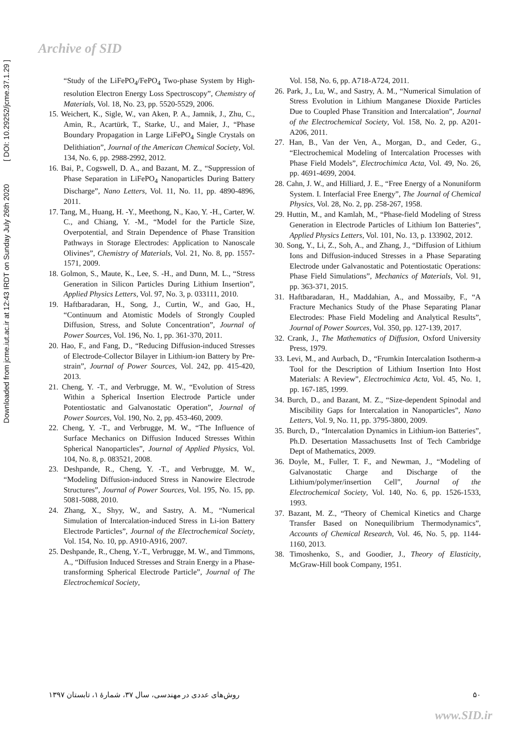Archive of SID
Downloaded from jcme.iut.ac.ir at 12:43 IRDT on Sunday July 26th 2020 [ DOI: 10.29252/jcme.37.1.29 ]
“Study of the LiFePO<sub>4</sub>/FePO<sub>4</sub> Two-phase System by High-resolution Electron Energy Loss Spectroscopy”, Chemistry of Materials, Vol. 18, No. 23, pp. 5520-5529, 2006.
15. Weichert, K., Sigle, W., van Aken, P. A., Jamnik, J., Zhu, C., Amin, R., Acartürk, T., Starke, U., and Maier, J., “Phase Boundary Propagation in Large LiFePO<sub>4</sub> Single Crystals on Delithiation”, Journal of the American Chemical Society, Vol. 134, No. 6, pp. 2988-2992, 2012.
16. Bai, P., Cogswell, D. A., and Bazant, M. Z., “Suppression of Phase Separation in LiFePO<sub>4</sub> Nanoparticles During Battery Discharge”, Nano Letters, Vol. 11, No. 11, pp. 4890-4896, 2011.
17. Tang, M., Huang, H. -Y., Meethong, N., Kao, Y. -H., Carter, W. C., and Chiang, Y. -M., “Model for the Particle Size, Overpotential, and Strain Dependence of Phase Transition Pathways in Storage Electrodes: Application to Nanoscale Olivines”, Chemistry of Materials, Vol. 21, No. 8, pp. 1557-1571, 2009.
18. Golmon, S., Maute, K., Lee, S. -H., and Dunn, M. L., “Stress Generation in Silicon Particles During Lithium Insertion”, Applied Physics Letters, Vol. 97, No. 3, p. 033111, 2010.
19. Haftbaradaran, H., Song, J., Curtin, W., and Gao, H., “Continuum and Atomistic Models of Strongly Coupled Diffusion, Stress, and Solute Concentration”, Journal of Power Sources, Vol. 196, No. 1, pp. 361-370, 2011.
20. Hao, F., and Fang, D., “Reducing Diffusion-induced Stresses of Electrode-Collector Bilayer in Lithium-ion Battery by Pre-strain”, Journal of Power Sources, Vol. 242, pp. 415-420, 2013.
21. Cheng, Y. -T., and Verbrugge, M. W., “Evolution of Stress Within a Spherical Insertion Electrode Particle under Potentiostatic and Galvanostatic Operation”, Journal of Power Sources, Vol. 190, No. 2, pp. 453-460, 2009.
22. Cheng, Y. -T., and Verbrugge, M. W., “The Influence of Surface Mechanics on Diffusion Induced Stresses Within Spherical Nanoparticles”, Journal of Applied Physics, Vol. 104, No. 8, p. 083521, 2008.
23. Deshpande, R., Cheng, Y. -T., and Verbrugge, M. W., “Modeling Diffusion-induced Stress in Nanowire Electrode Structures”, Journal of Power Sources, Vol. 195, No. 15, pp. 5081-5088, 2010.
24. Zhang, X., Shyy, W., and Sastry, A. M., “Numerical Simulation of Intercalation-induced Stress in Li-ion Battery Electrode Particles”, Journal of the Electrochemical Society, Vol. 154, No. 10, pp. A910-A916, 2007.
25. Deshpande, R., Cheng, Y.-T., Verbrugge, M. W., and Timmons, A., “Diffusion Induced Stresses and Strain Energy in a Phase-transforming Spherical Electrode Particle”, Journal of The Electrochemical Society,
Vol. 158, No. 6, pp. A718-A724, 2011.
26. Park, J., Lu, W., and Sastry, A. M., “Numerical Simulation of Stress Evolution in Lithium Manganese Dioxide Particles Due to Coupled Phase Transition and Intercalation”, Journal of the Electrochemical Society, Vol. 158, No. 2, pp. A201-A206, 2011.
27. Han, B., Van der Ven, A., Morgan, D., and Ceder, G., “Electrochemical Modeling of Intercalation Processes with Phase Field Models”, Electrochimica Acta, Vol. 49, No. 26, pp. 4691-4699, 2004.
28. Cahn, J. W., and Hilliard, J. E., “Free Energy of a Nonuniform System. I. Interfacial Free Energy”, The Journal of Chemical Physics, Vol. 28, No. 2, pp. 258-267, 1958.
29. Huttin, M., and Kamlah, M., “Phase-field Modeling of Stress Generation in Electrode Particles of Lithium Ion Batteries”, Applied Physics Letters, Vol. 101, No. 13, p. 133902, 2012.
30. Song, Y., Li, Z., Soh, A., and Zhang, J., “Diffusion of Lithium Ions and Diffusion-induced Stresses in a Phase Separating Electrode under Galvanostatic and Potentiostatic Operations: Phase Field Simulations”, Mechanics of Materials, Vol. 91, pp. 363-371, 2015.
31. Haftbaradaran, H., Maddahian, A., and Mossaiby, F., “A Fracture Mechanics Study of the Phase Separating Planar Electrodes: Phase Field Modeling and Analytical Results”, Journal of Power Sources, Vol. 350, pp. 127-139, 2017.
32. Crank, J., The Mathematics of Diffusion, Oxford University Press, 1979.
33. Levi, M., and Aurbach, D., “Frumkin Intercalation Isotherm-a Tool for the Description of Lithium Insertion Into Host Materials: A Review”, Electrochimica Acta, Vol. 45, No. 1, pp. 167-185, 1999.
34. Burch, D., and Bazant, M. Z., “Size-dependent Spinodal and Miscibility Gaps for Intercalation in Nanoparticles”, Nano Letters, Vol. 9, No. 11, pp. 3795-3800, 2009.
35. Burch, D., “Intercalation Dynamics in Lithium-ion Batteries”, Ph.D. Desertation Massachusetts Inst of Tech Cambridge Dept of Mathematics, 2009.
36. Doyle, M., Fuller, T. F., and Newman, J., “Modeling of Galvanostatic Charge and Discharge of the Lithium/polymer/insertion Cell”, Journal of the Electrochemical Society, Vol. 140, No. 6, pp. 1526-1533, 1993.
37. Bazant, M. Z., “Theory of Chemical Kinetics and Charge Transfer Based on Nonequilibrium Thermodynamics”, Accounts of Chemical Research, Vol. 46, No. 5, pp. 1144-1160, 2013.
38. Timoshenko, S., and Goodier, J., Theory of Elasticity, McGraw-Hill book Company, 1951.
روش‌های عددی در مهندسی، سال ۳۷، شمارهٔ ۱، تابستان ۱۳۹۷ ۵۰
www.SID.ir